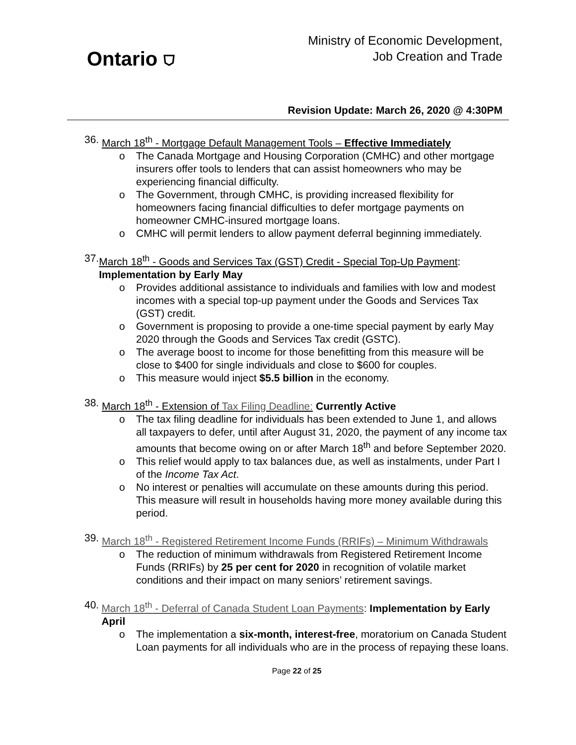Ontario ⛉
Ministry of Economic Development,
Job Creation and Trade
Revision Update: March 26, 2020 @ 4:30PM
36. March 18<sup>th</sup> - Mortgage Default Management Tools – Effective Immediately
o The Canada Mortgage and Housing Corporation (CMHC) and other mortgage insurers offer tools to lenders that can assist homeowners who may be experiencing financial difficulty.
o The Government, through CMHC, is providing increased flexibility for homeowners facing financial difficulties to defer mortgage payments on homeowner CMHC-insured mortgage loans.
o CMHC will permit lenders to allow payment deferral beginning immediately.
37. March 18<sup>th</sup> - Goods and Services Tax (GST) Credit - Special Top-Up Payment: Implementation by Early May
o Provides additional assistance to individuals and families with low and modest incomes with a special top-up payment under the Goods and Services Tax (GST) credit.
o Government is proposing to provide a one-time special payment by early May 2020 through the Goods and Services Tax credit (GSTC).
o The average boost to income for those benefitting from this measure will be close to $400 for single individuals and close to $600 for couples.
o This measure would inject $5.5 billion in the economy.
38. March 18<sup>th</sup> - Extension of Tax Filing Deadline: Currently Active
o The tax filing deadline for individuals has been extended to June 1, and allows all taxpayers to defer, until after August 31, 2020, the payment of any income tax amounts that become owing on or after March 18<sup>th</sup> and before September 2020.
o This relief would apply to tax balances due, as well as instalments, under Part I of the Income Tax Act.
o No interest or penalties will accumulate on these amounts during this period. This measure will result in households having more money available during this period.
39. March 18<sup>th</sup> - Registered Retirement Income Funds (RRIFs) – Minimum Withdrawals
o The reduction of minimum withdrawals from Registered Retirement Income Funds (RRIFs) by 25 per cent for 2020 in recognition of volatile market conditions and their impact on many seniors’ retirement savings.
40. March 18<sup>th</sup> - Deferral of Canada Student Loan Payments: Implementation by Early April
o The implementation a six-month, interest-free, moratorium on Canada Student Loan payments for all individuals who are in the process of repaying these loans.
Page 22 of 25